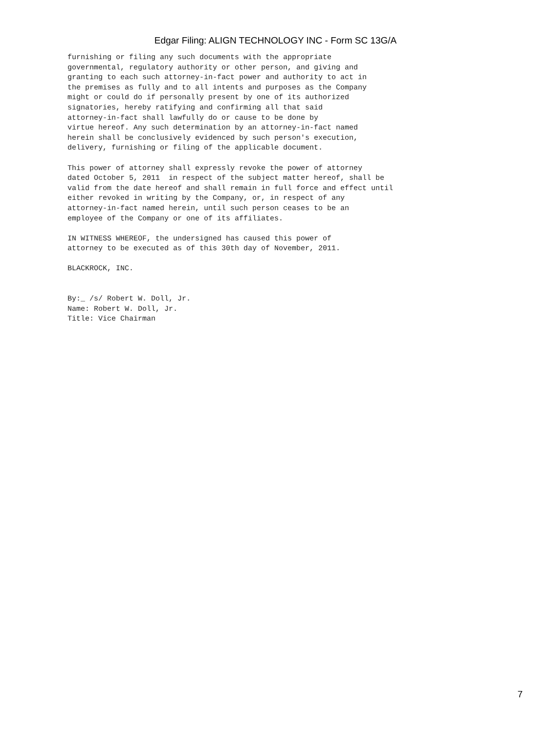Edgar Filing: ALIGN TECHNOLOGY INC - Form SC 13G/A
furnishing or filing any such documents with the appropriate
governmental, regulatory authority or other person, and giving and
granting to each such attorney-in-fact power and authority to act in
the premises as fully and to all intents and purposes as the Company
might or could do if personally present by one of its authorized
signatories, hereby ratifying and confirming all that said
attorney-in-fact shall lawfully do or cause to be done by
virtue hereof. Any such determination by an attorney-in-fact named
herein shall be conclusively evidenced by such person's execution,
delivery, furnishing or filing of the applicable document.

This power of attorney shall expressly revoke the power of attorney
dated October 5, 2011  in respect of the subject matter hereof, shall be
valid from the date hereof and shall remain in full force and effect until
either revoked in writing by the Company, or, in respect of any
attorney-in-fact named herein, until such person ceases to be an
employee of the Company or one of its affiliates.

IN WITNESS WHEREOF, the undersigned has caused this power of
attorney to be executed as of this 30th day of November, 2011.

BLACKROCK, INC.


By:_ /s/ Robert W. Doll, Jr.
Name: Robert W. Doll, Jr.
Title: Vice Chairman
7